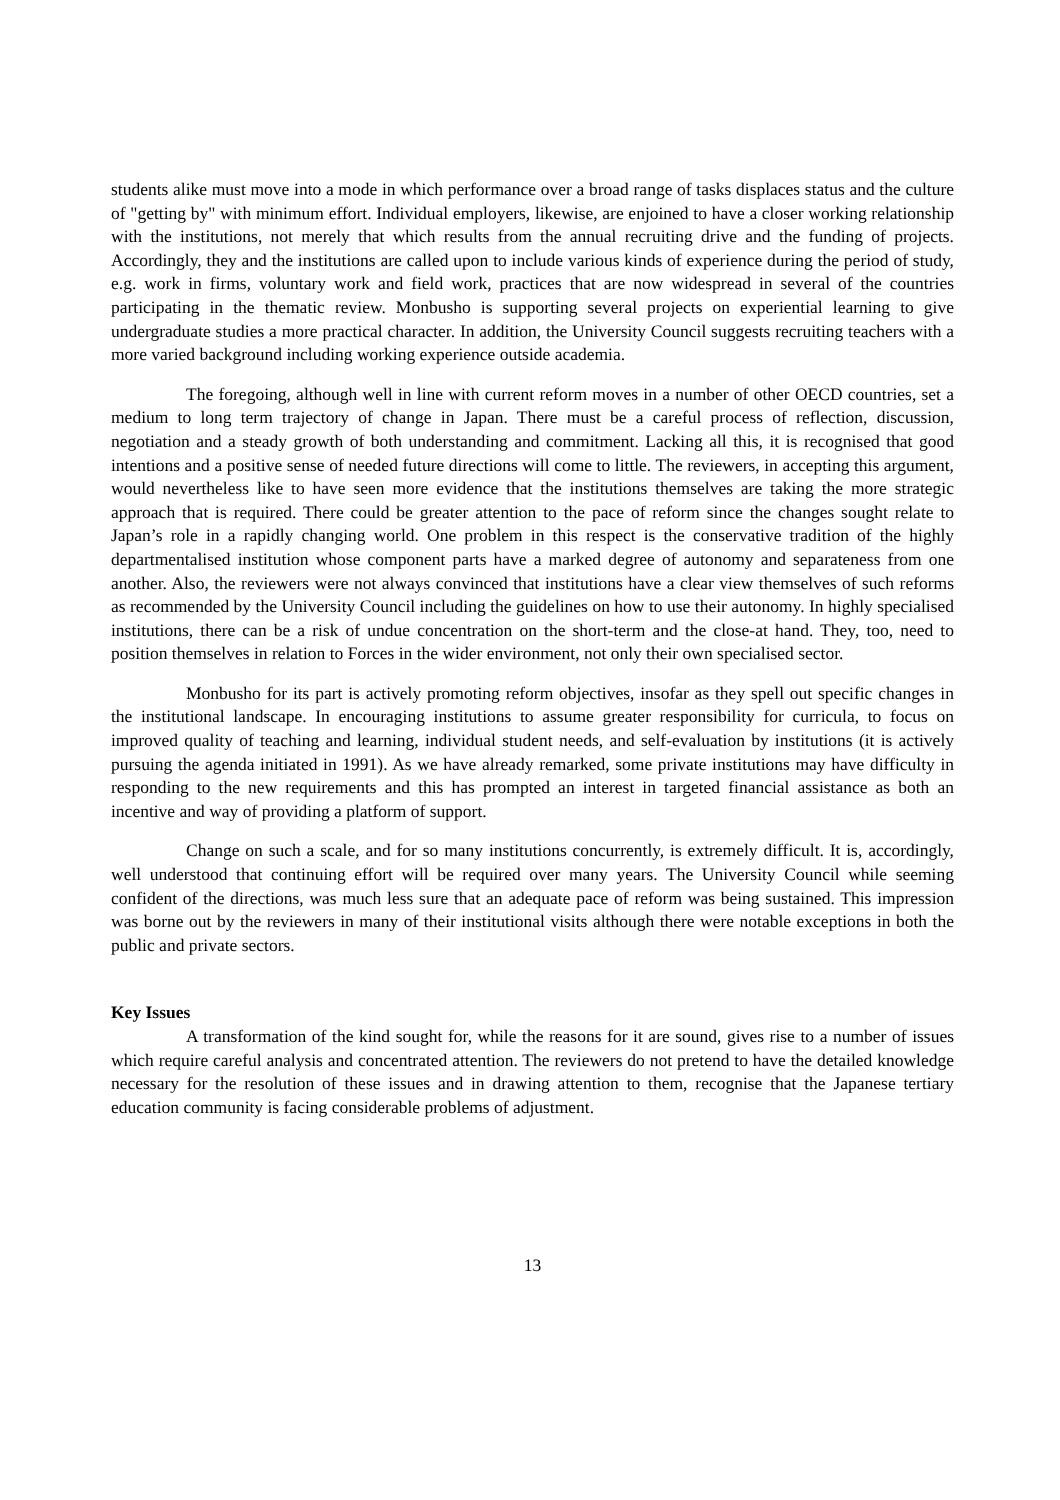students alike must move into a mode in which performance over a broad range of tasks displaces status and the culture of "getting by" with minimum effort. Individual employers, likewise, are enjoined to have a closer working relationship with the institutions, not merely that which results from the annual recruiting drive and the funding of projects. Accordingly, they and the institutions are called upon to include various kinds of experience during the period of study, e.g. work in firms, voluntary work and field work, practices that are now widespread in several of the countries participating in the thematic review. Monbusho is supporting several projects on experiential learning to give undergraduate studies a more practical character. In addition, the University Council suggests recruiting teachers with a more varied background including working experience outside academia.
The foregoing, although well in line with current reform moves in a number of other OECD countries, set a medium to long term trajectory of change in Japan. There must be a careful process of reflection, discussion, negotiation and a steady growth of both understanding and commitment. Lacking all this, it is recognised that good intentions and a positive sense of needed future directions will come to little. The reviewers, in accepting this argument, would nevertheless like to have seen more evidence that the institutions themselves are taking the more strategic approach that is required. There could be greater attention to the pace of reform since the changes sought relate to Japan’s role in a rapidly changing world. One problem in this respect is the conservative tradition of the highly departmentalised institution whose component parts have a marked degree of autonomy and separateness from one another. Also, the reviewers were not always convinced that institutions have a clear view themselves of such reforms as recommended by the University Council including the guidelines on how to use their autonomy. In highly specialised institutions, there can be a risk of undue concentration on the short-term and the close-at hand. They, too, need to position themselves in relation to Forces in the wider environment, not only their own specialised sector.
Monbusho for its part is actively promoting reform objectives, insofar as they spell out specific changes in the institutional landscape. In encouraging institutions to assume greater responsibility for curricula, to focus on improved quality of teaching and learning, individual student needs, and self-evaluation by institutions (it is actively pursuing the agenda initiated in 1991). As we have already remarked, some private institutions may have difficulty in responding to the new requirements and this has prompted an interest in targeted financial assistance as both an incentive and way of providing a platform of support.
Change on such a scale, and for so many institutions concurrently, is extremely difficult. It is, accordingly, well understood that continuing effort will be required over many years. The University Council while seeming confident of the directions, was much less sure that an adequate pace of reform was being sustained. This impression was borne out by the reviewers in many of their institutional visits although there were notable exceptions in both the public and private sectors.
Key Issues
A transformation of the kind sought for, while the reasons for it are sound, gives rise to a number of issues which require careful analysis and concentrated attention. The reviewers do not pretend to have the detailed knowledge necessary for the resolution of these issues and in drawing attention to them, recognise that the Japanese tertiary education community is facing considerable problems of adjustment.
13